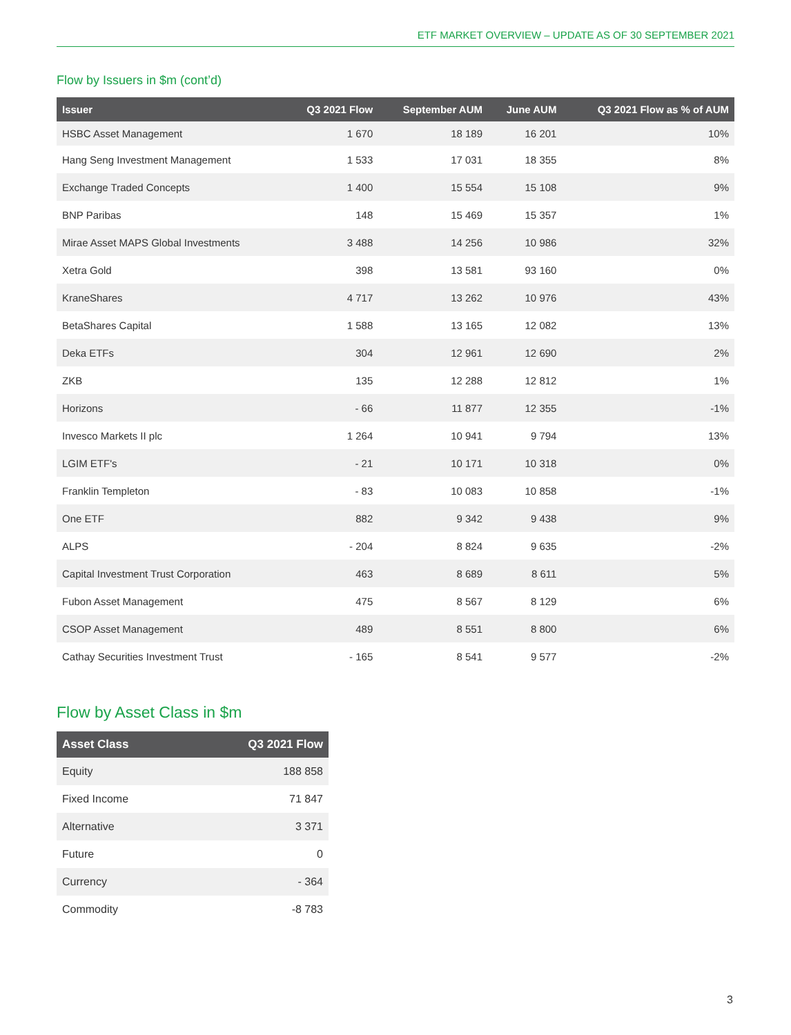ETF MARKET OVERVIEW – UPDATE AS OF 30 SEPTEMBER 2021
Flow by Issuers in $m (cont’d)
| Issuer | Q3 2021 Flow | September AUM | June AUM | Q3 2021 Flow as % of AUM |
| --- | --- | --- | --- | --- |
| HSBC Asset Management | 1 670 | 18 189 | 16 201 | 10% |
| Hang Seng Investment Management | 1 533 | 17 031 | 18 355 | 8% |
| Exchange Traded Concepts | 1 400 | 15 554 | 15 108 | 9% |
| BNP Paribas | 148 | 15 469 | 15 357 | 1% |
| Mirae Asset MAPS Global Investments | 3 488 | 14 256 | 10 986 | 32% |
| Xetra Gold | 398 | 13 581 | 93 160 | 0% |
| KraneShares | 4 717 | 13 262 | 10 976 | 43% |
| BetaShares Capital | 1 588 | 13 165 | 12 082 | 13% |
| Deka ETFs | 304 | 12 961 | 12 690 | 2% |
| ZKB | 135 | 12 288 | 12 812 | 1% |
| Horizons | - 66 | 11 877 | 12 355 | -1% |
| Invesco Markets II plc | 1 264 | 10 941 | 9 794 | 13% |
| LGIM ETF's | - 21 | 10 171 | 10 318 | 0% |
| Franklin Templeton | - 83 | 10 083 | 10 858 | -1% |
| One ETF | 882 | 9 342 | 9 438 | 9% |
| ALPS | - 204 | 8 824 | 9 635 | -2% |
| Capital Investment Trust Corporation | 463 | 8 689 | 8 611 | 5% |
| Fubon Asset Management | 475 | 8 567 | 8 129 | 6% |
| CSOP Asset Management | 489 | 8 551 | 8 800 | 6% |
| Cathay Securities Investment Trust | - 165 | 8 541 | 9 577 | -2% |
Flow by Asset Class in $m
| Asset Class | Q3 2021 Flow |
| --- | --- |
| Equity | 188 858 |
| Fixed Income | 71 847 |
| Alternative | 3 371 |
| Future | 0 |
| Currency | - 364 |
| Commodity | -8 783 |
3